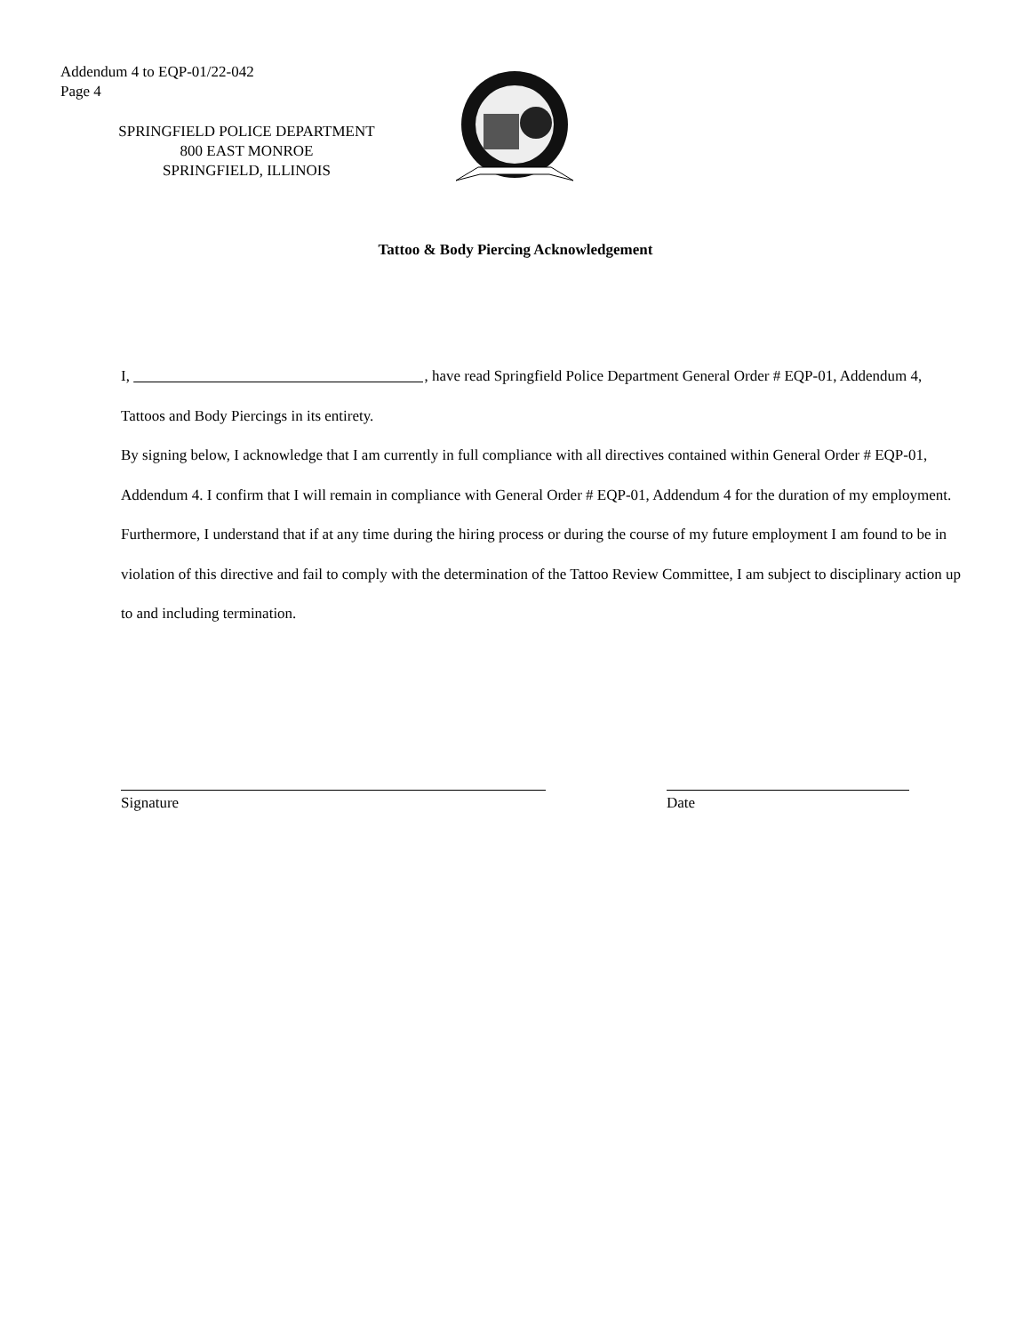Addendum 4 to EQP-01/22-042
Page 4
SPRINGFIELD POLICE DEPARTMENT
800 EAST MONROE
SPRINGFIELD, ILLINOIS
Tattoo & Body Piercing Acknowledgement
I, , have read Springfield Police Department General Order # EQP-01, Addendum 4, Tattoos and Body Piercings in its entirety.
By signing below, I acknowledge that I am currently in full compliance with all directives contained within General Order # EQP-01, Addendum 4. I confirm that I will remain in compliance with General Order # EQP-01, Addendum 4 for the duration of my employment. Furthermore, I understand that if at any time during the hiring process or during the course of my future employment I am found to be in violation of this directive and fail to comply with the determination of the Tattoo Review Committee, I am subject to disciplinary action up to and including termination.
Signature Date